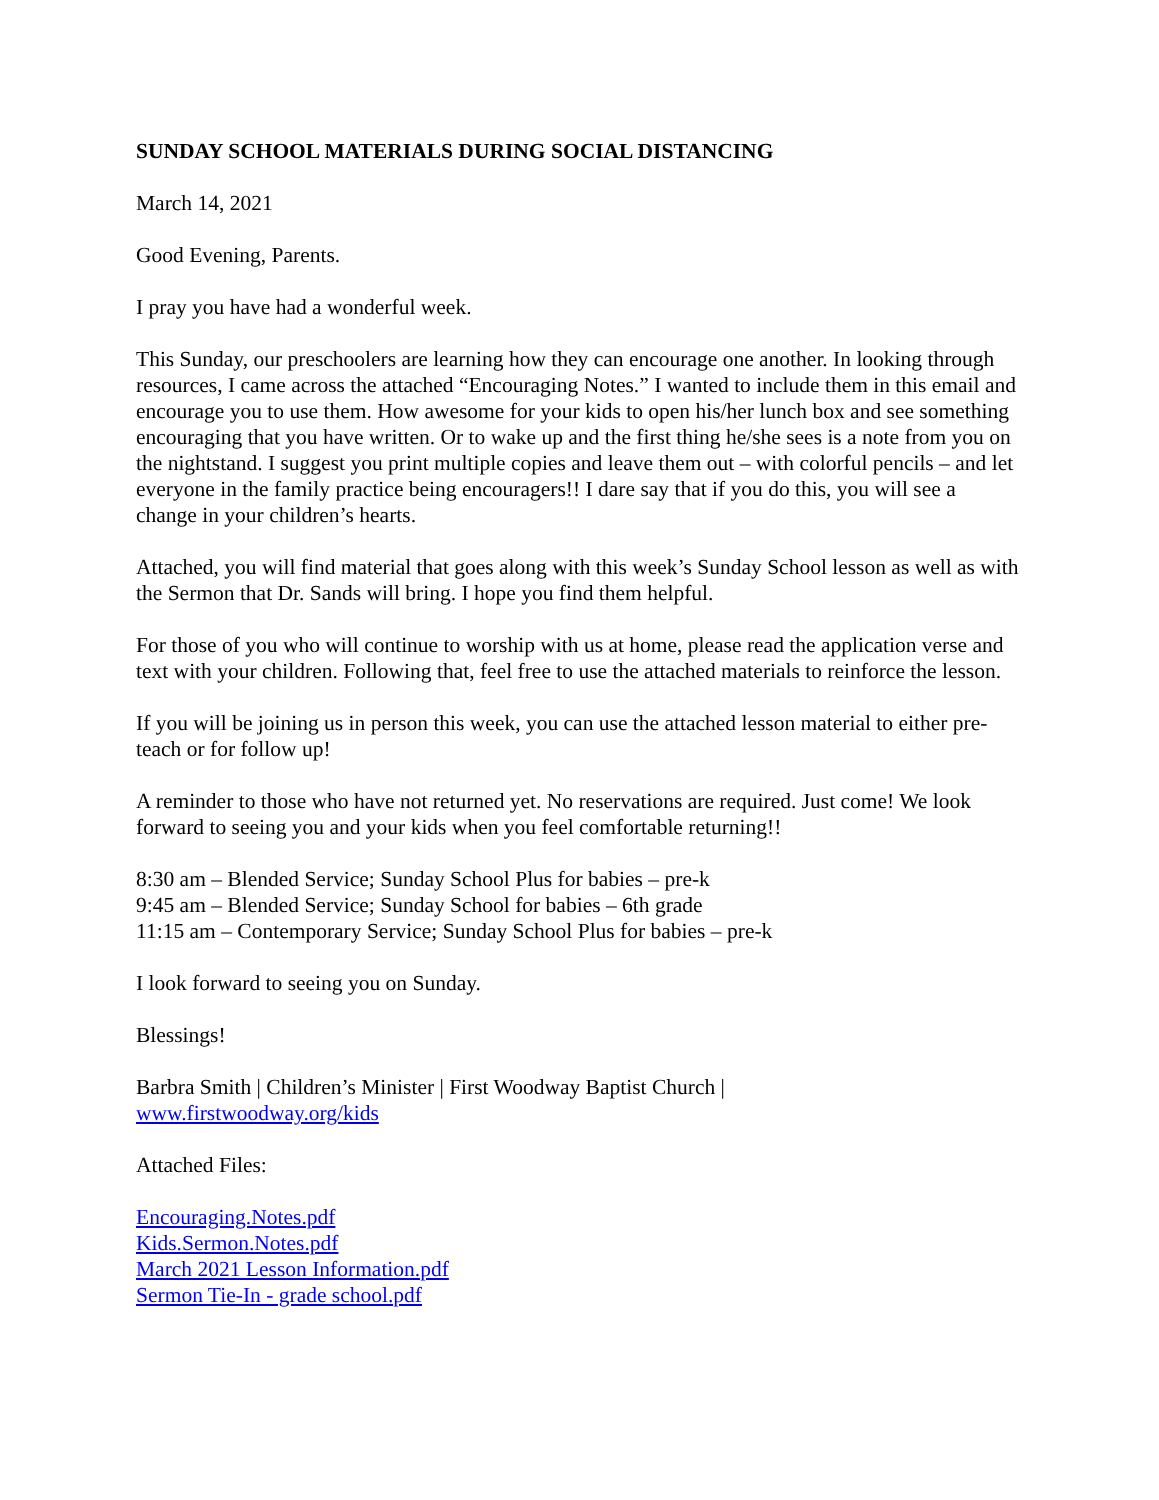SUNDAY SCHOOL MATERIALS DURING SOCIAL DISTANCING
March 14, 2021
Good Evening, Parents.
I pray you have had a wonderful week.
This Sunday, our preschoolers are learning how they can encourage one another. In looking through resources, I came across the attached “Encouraging Notes.” I wanted to include them in this email and encourage you to use them. How awesome for your kids to open his/her lunch box and see something encouraging that you have written. Or to wake up and the first thing he/she sees is a note from you on the nightstand. I suggest you print multiple copies and leave them out – with colorful pencils – and let everyone in the family practice being encouragers!! I dare say that if you do this, you will see a change in your children’s hearts.
Attached, you will find material that goes along with this week’s Sunday School lesson as well as with the Sermon that Dr. Sands will bring. I hope you find them helpful.
For those of you who will continue to worship with us at home, please read the application verse and text with your children. Following that, feel free to use the attached materials to reinforce the lesson.
If you will be joining us in person this week, you can use the attached lesson material to either pre-teach or for follow up!
A reminder to those who have not returned yet. No reservations are required. Just come! We look forward to seeing you and your kids when you feel comfortable returning!!
8:30 am – Blended Service; Sunday School Plus for babies – pre-k
9:45 am – Blended Service; Sunday School for babies – 6th grade
11:15 am – Contemporary Service; Sunday School Plus for babies – pre-k
I look forward to seeing you on Sunday.
Blessings!
Barbra Smith | Children’s Minister | First Woodway Baptist Church |
www.firstwoodway.org/kids
Attached Files:
Encouraging.Notes.pdf
Kids.Sermon.Notes.pdf
March 2021 Lesson Information.pdf
Sermon Tie-In - grade school.pdf